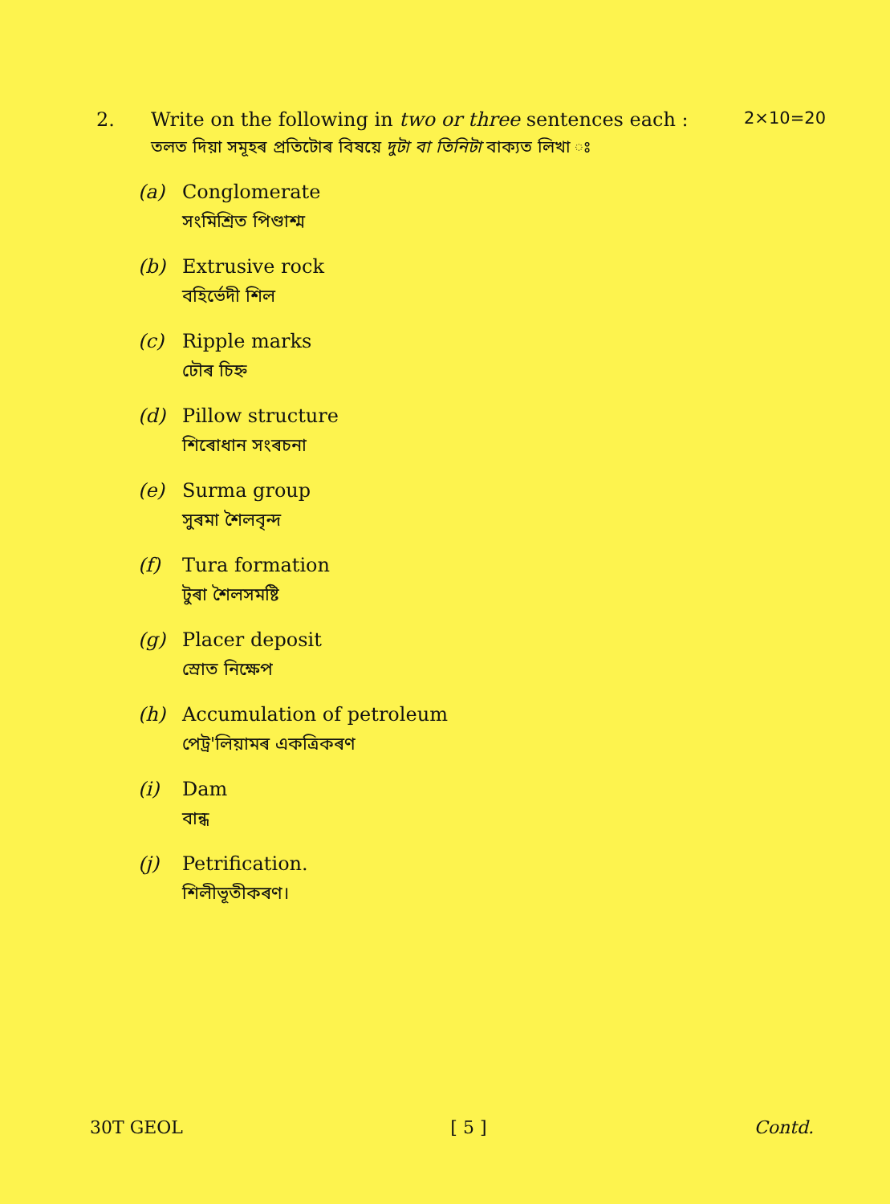2. Write on the following in two or three sentences each :
2×10=20
তলত দিয়া সমূহৰ প্ৰতিটোৰ বিষয়ে দুটা বা তিনিটা বাক্যত লিখা ঃ
(a) Conglomerate
সংমিশ্ৰিত পিণ্ডাশ্ম
(b) Extrusive rock
বহিৰ্ভেদী শিল
(c) Ripple marks
ঢৌৰ চিহ্ন
(d) Pillow structure
শিৰোধান সংৰচনা
(e) Surma group
সুৰমা শৈলবৃন্দ
(f) Tura formation
টুৰা শৈলসমষ্টি
(g) Placer deposit
স্ৰোত নিক্ষেপ
(h) Accumulation of petroleum
পেট্ৰ'লিয়ামৰ একত্ৰিকৰণ
(i) Dam
বান্ধ
(j) Petrification.
শিলীভূতীকৰণ।
30T GEOL [ 5 ] Contd.